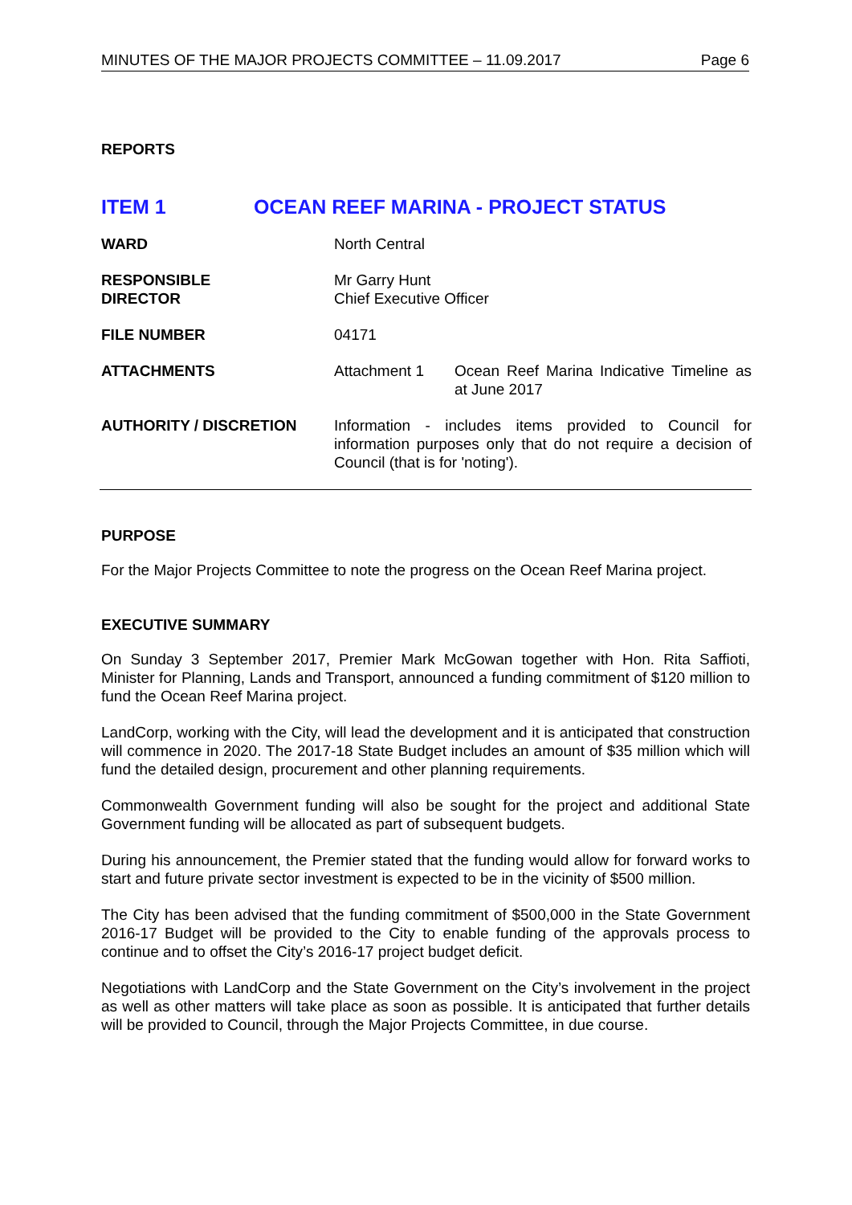MINUTES OF THE MAJOR PROJECTS COMMITTEE – 11.09.2017 Page 6
REPORTS
ITEM 1 OCEAN REEF MARINA - PROJECT STATUS
| WARD | North Central | |
| RESPONSIBLE DIRECTOR | Mr Garry Hunt Chief Executive Officer | |
| FILE NUMBER | 04171 | |
| ATTACHMENTS | Attachment 1 | Ocean Reef Marina Indicative Timeline as at June 2017 |
| AUTHORITY / DISCRETION | Information - includes items provided to Council for information purposes only that do not require a decision of Council (that is for 'noting'). | |
PURPOSE
For the Major Projects Committee to note the progress on the Ocean Reef Marina project.
EXECUTIVE SUMMARY
On Sunday 3 September 2017, Premier Mark McGowan together with Hon. Rita Saffioti, Minister for Planning, Lands and Transport, announced a funding commitment of $120 million to fund the Ocean Reef Marina project.
LandCorp, working with the City, will lead the development and it is anticipated that construction will commence in 2020. The 2017-18 State Budget includes an amount of $35 million which will fund the detailed design, procurement and other planning requirements.
Commonwealth Government funding will also be sought for the project and additional State Government funding will be allocated as part of subsequent budgets.
During his announcement, the Premier stated that the funding would allow for forward works to start and future private sector investment is expected to be in the vicinity of $500 million.
The City has been advised that the funding commitment of $500,000 in the State Government 2016-17 Budget will be provided to the City to enable funding of the approvals process to continue and to offset the City’s 2016-17 project budget deficit.
Negotiations with LandCorp and the State Government on the City’s involvement in the project as well as other matters will take place as soon as possible. It is anticipated that further details will be provided to Council, through the Major Projects Committee, in due course.